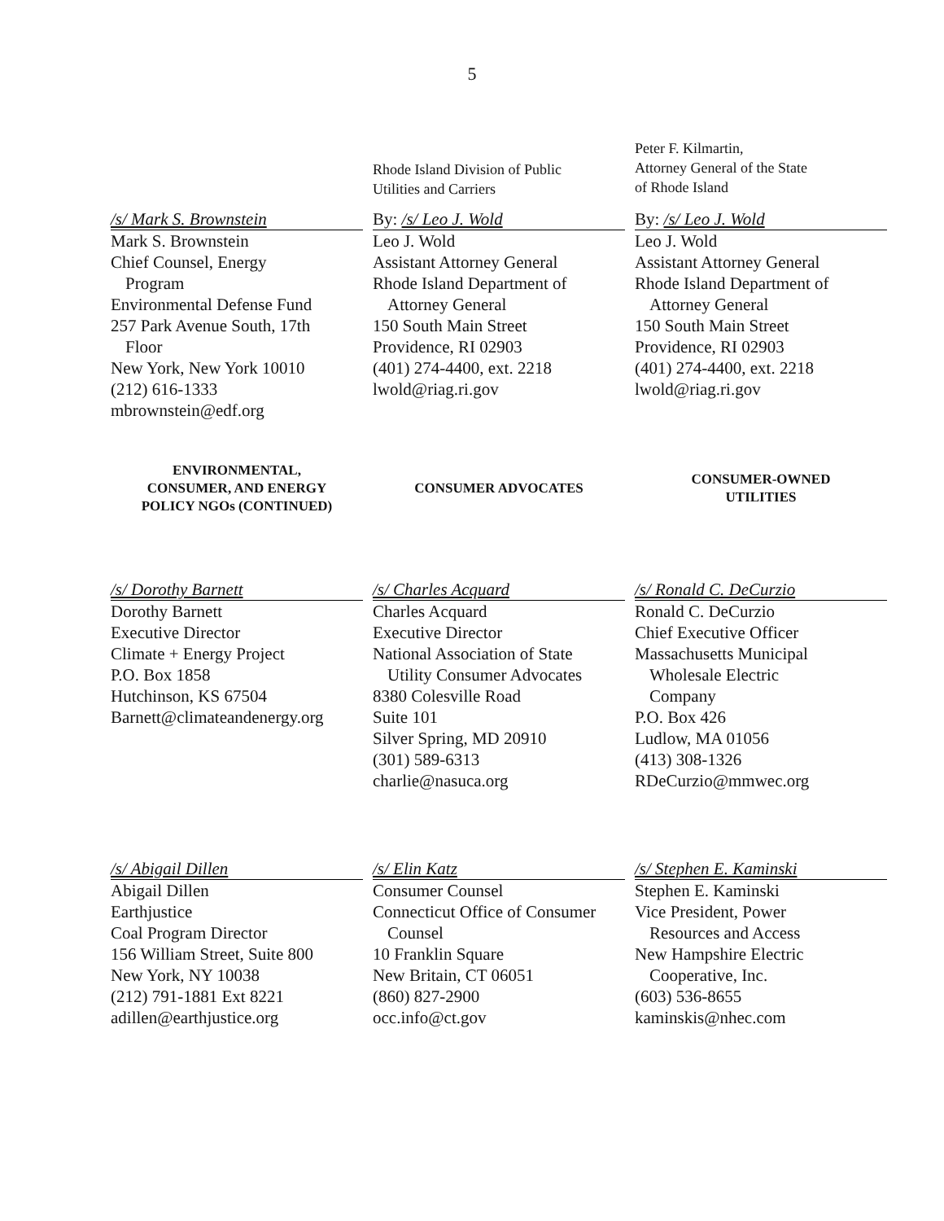5
Rhode Island Division of Public
Utilities and Carriers
Peter F. Kilmartin,
Attorney General of the State
of Rhode Island
/s/ Mark S. Brownstein
Mark S. Brownstein
Chief Counsel, Energy
Program
Environmental Defense Fund
257 Park Avenue South, 17th
Floor
New York, New York 10010
(212) 616-1333
mbrownstein@edf.org
By: /s/ Leo J. Wold
Leo J. Wold
Assistant Attorney General
Rhode Island Department of
Attorney General
150 South Main Street
Providence, RI 02903
(401) 274-4400, ext. 2218
lwold@riag.ri.gov
By: /s/ Leo J. Wold
Leo J. Wold
Assistant Attorney General
Rhode Island Department of
Attorney General
150 South Main Street
Providence, RI 02903
(401) 274-4400, ext. 2218
lwold@riag.ri.gov
ENVIRONMENTAL,
CONSUMER, AND ENERGY
POLICY NGOs (CONTINUED)
CONSUMER ADVOCATES
CONSUMER-OWNED
UTILITIES
/s/ Dorothy Barnett
Dorothy Barnett
Executive Director
Climate + Energy Project
P.O. Box 1858
Hutchinson, KS 67504
Barnett@climateandenergy.org
/s/ Charles Acquard
Charles Acquard
Executive Director
National Association of State
Utility Consumer Advocates
8380 Colesville Road
Suite 101
Silver Spring, MD 20910
(301) 589-6313
charlie@nasuca.org
/s/ Ronald C. DeCurzio
Ronald C. DeCurzio
Chief Executive Officer
Massachusetts Municipal
Wholesale Electric
Company
P.O. Box 426
Ludlow, MA 01056
(413) 308-1326
RDeCurzio@mmwec.org
/s/ Abigail Dillen
Abigail Dillen
Earthjustice
Coal Program Director
156 William Street, Suite 800
New York, NY 10038
(212) 791-1881 Ext 8221
adillen@earthjustice.org
/s/ Elin Katz
Consumer Counsel
Connecticut Office of Consumer
Counsel
10 Franklin Square
New Britain, CT 06051
(860) 827-2900
occ.info@ct.gov
/s/ Stephen E. Kaminski
Stephen E. Kaminski
Vice President, Power
Resources and Access
New Hampshire Electric
Cooperative, Inc.
(603) 536-8655
kaminskis@nhec.com